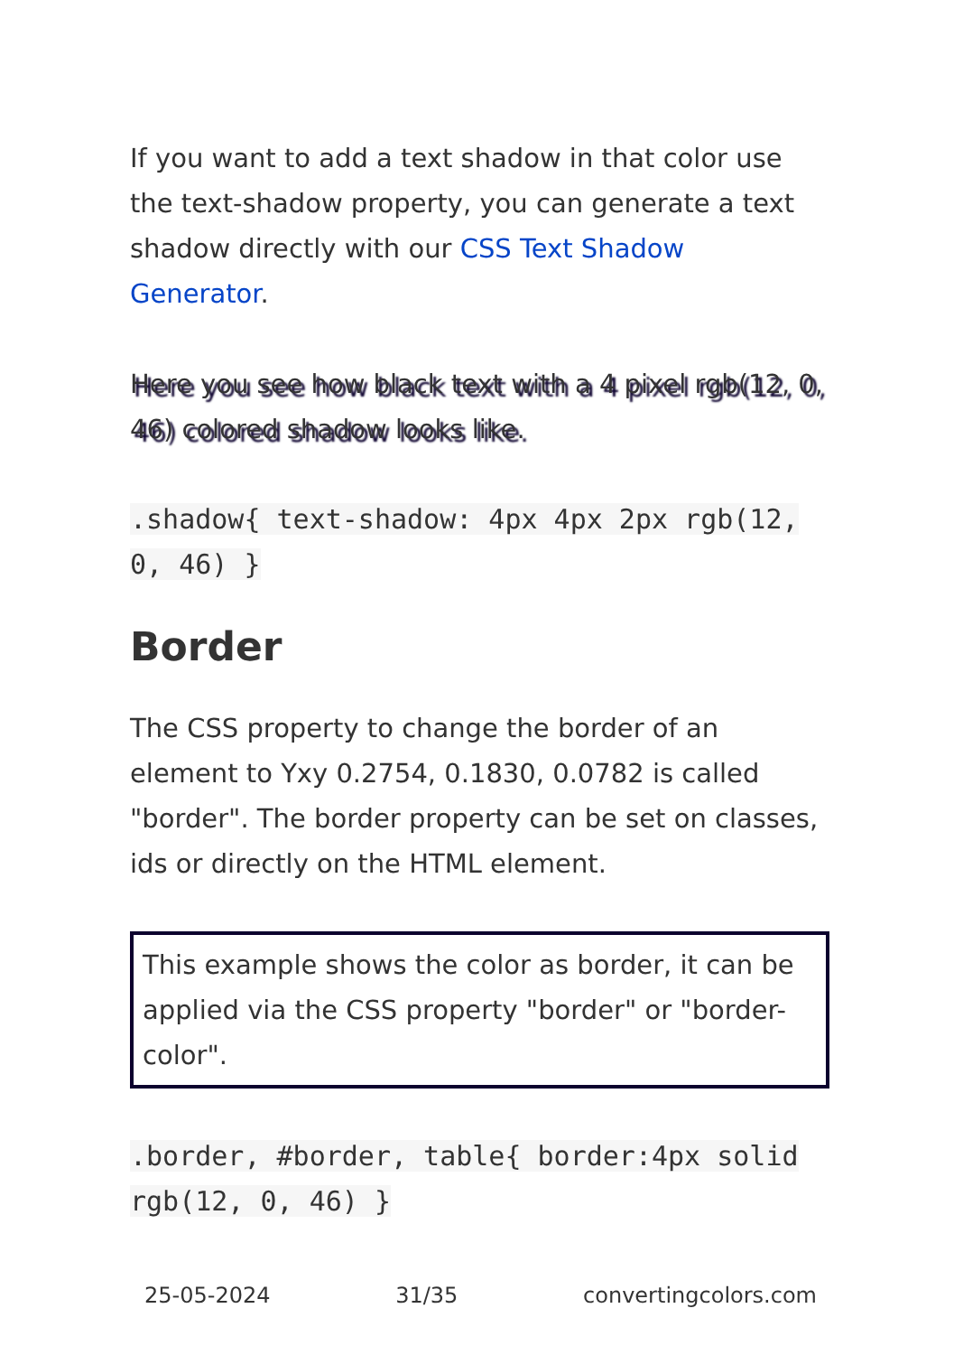If you want to add a text shadow in that color use the text-shadow property, you can generate a text shadow directly with our CSS Text Shadow Generator.
Here you see how black text with a 4 pixel rgb(12, 0, 46) colored shadow looks like.
.shadow{ text-shadow: 4px 4px 2px rgb(12, 0, 46) }
Border
The CSS property to change the border of an element to Yxy 0.2754, 0.1830, 0.0782 is called "border". The border property can be set on classes, ids or directly on the HTML element.
This example shows the color as border, it can be applied via the CSS property "border" or "border-color".
.border, #border, table{ border:4px solid rgb(12, 0, 46) }
25-05-2024 31/35 convertingcolors.com